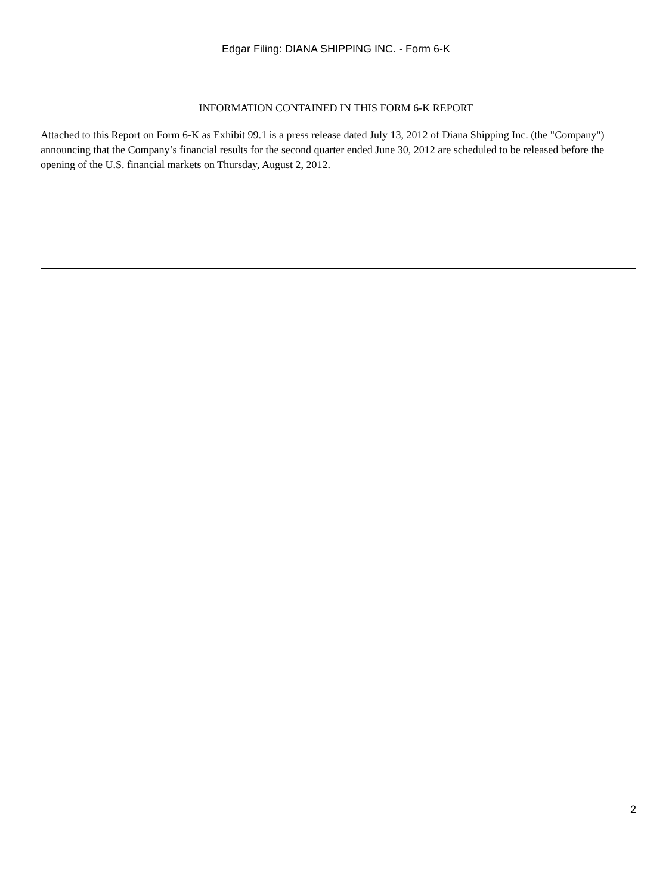Edgar Filing: DIANA SHIPPING INC. - Form 6-K
INFORMATION CONTAINED IN THIS FORM 6-K REPORT
Attached to this Report on Form 6-K as Exhibit 99.1 is a press release dated July 13, 2012 of Diana Shipping Inc. (the "Company") announcing that the Company’s financial results for the second quarter ended June 30, 2012 are scheduled to be released before the opening of the U.S. financial markets on Thursday, August 2, 2012.
2